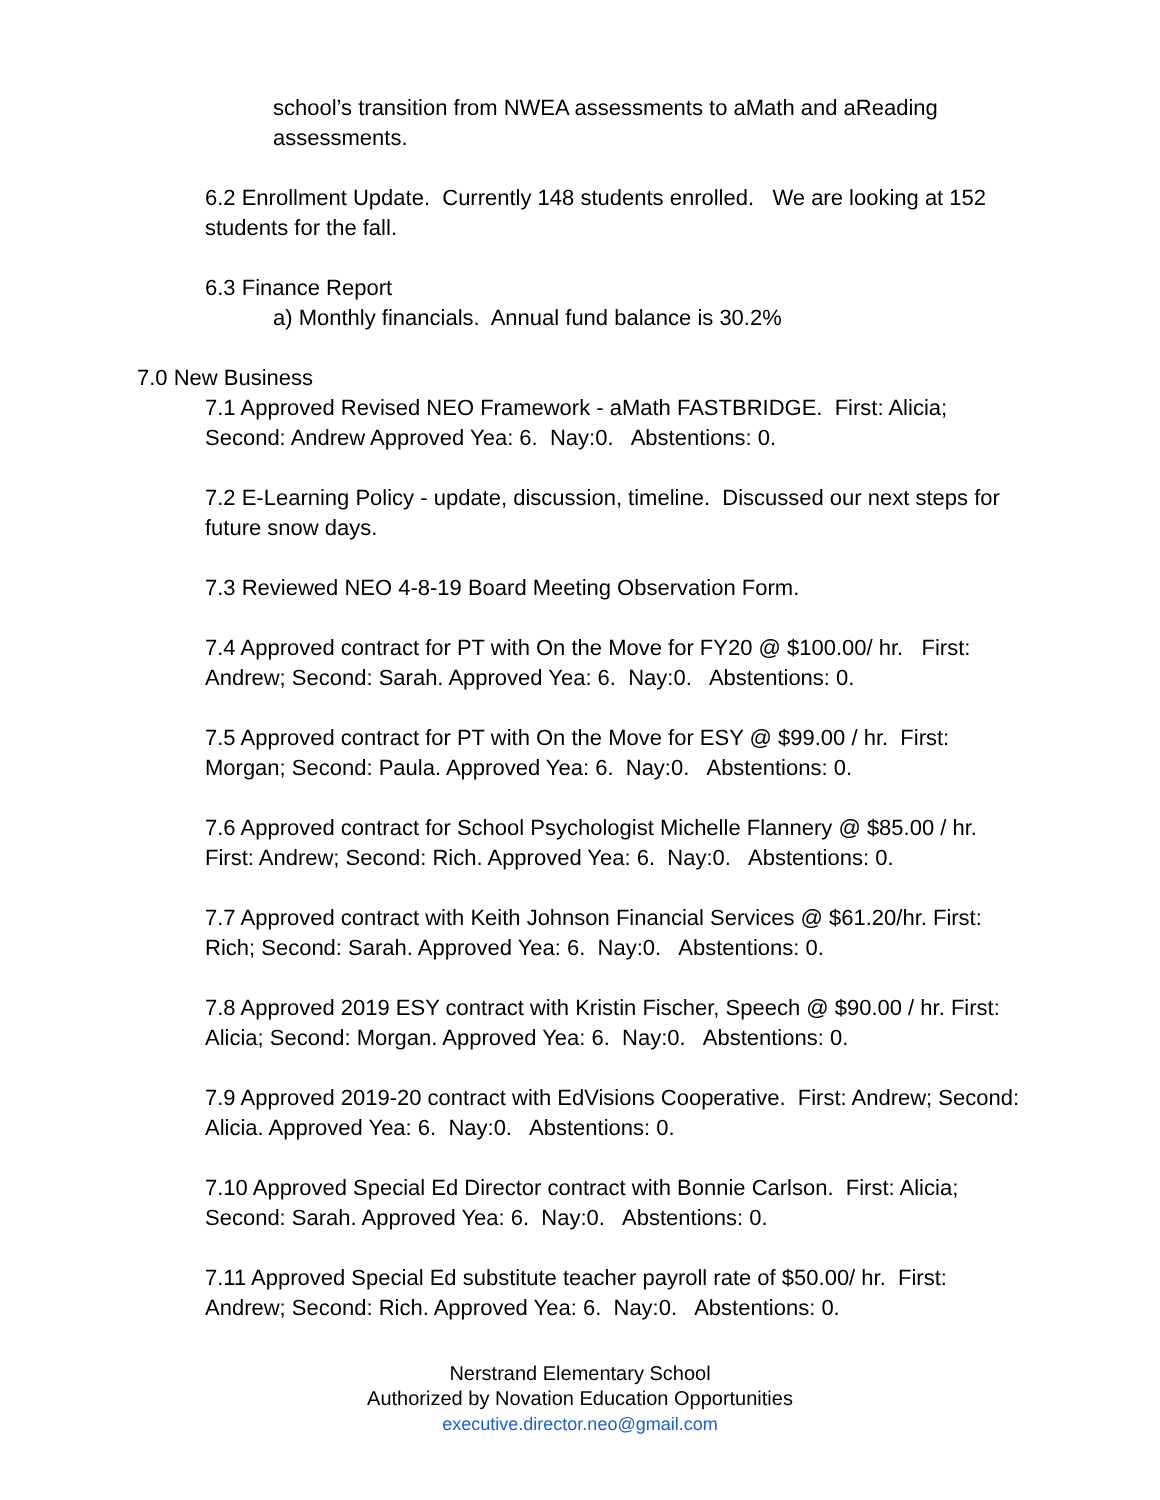school’s transition from NWEA assessments to aMath and aReading assessments.
6.2 Enrollment Update. Currently 148 students enrolled. We are looking at 152 students for the fall.
6.3 Finance Report
a) Monthly financials. Annual fund balance is 30.2%
7.0 New Business
7.1 Approved Revised NEO Framework - aMath FASTBRIDGE. First: Alicia; Second: Andrew Approved Yea: 6. Nay:0. Abstentions: 0.
7.2 E-Learning Policy - update, discussion, timeline. Discussed our next steps for future snow days.
7.3 Reviewed NEO 4-8-19 Board Meeting Observation Form.
7.4 Approved contract for PT with On the Move for FY20 @ $100.00/ hr. First: Andrew; Second: Sarah. Approved Yea: 6. Nay:0. Abstentions: 0.
7.5 Approved contract for PT with On the Move for ESY @ $99.00 / hr. First: Morgan; Second: Paula. Approved Yea: 6. Nay:0. Abstentions: 0.
7.6 Approved contract for School Psychologist Michelle Flannery @ $85.00 / hr. First: Andrew; Second: Rich. Approved Yea: 6. Nay:0. Abstentions: 0.
7.7 Approved contract with Keith Johnson Financial Services @ $61.20/hr. First: Rich; Second: Sarah. Approved Yea: 6. Nay:0. Abstentions: 0.
7.8 Approved 2019 ESY contract with Kristin Fischer, Speech @ $90.00 / hr. First: Alicia; Second: Morgan. Approved Yea: 6. Nay:0. Abstentions: 0.
7.9 Approved 2019-20 contract with EdVisions Cooperative. First: Andrew; Second: Alicia. Approved Yea: 6. Nay:0. Abstentions: 0.
7.10 Approved Special Ed Director contract with Bonnie Carlson. First: Alicia; Second: Sarah. Approved Yea: 6. Nay:0. Abstentions: 0.
7.11 Approved Special Ed substitute teacher payroll rate of $50.00/ hr. First: Andrew; Second: Rich. Approved Yea: 6. Nay:0. Abstentions: 0.
Nerstrand Elementary School
Authorized by Novation Education Opportunities
executive.director.neo@gmail.com